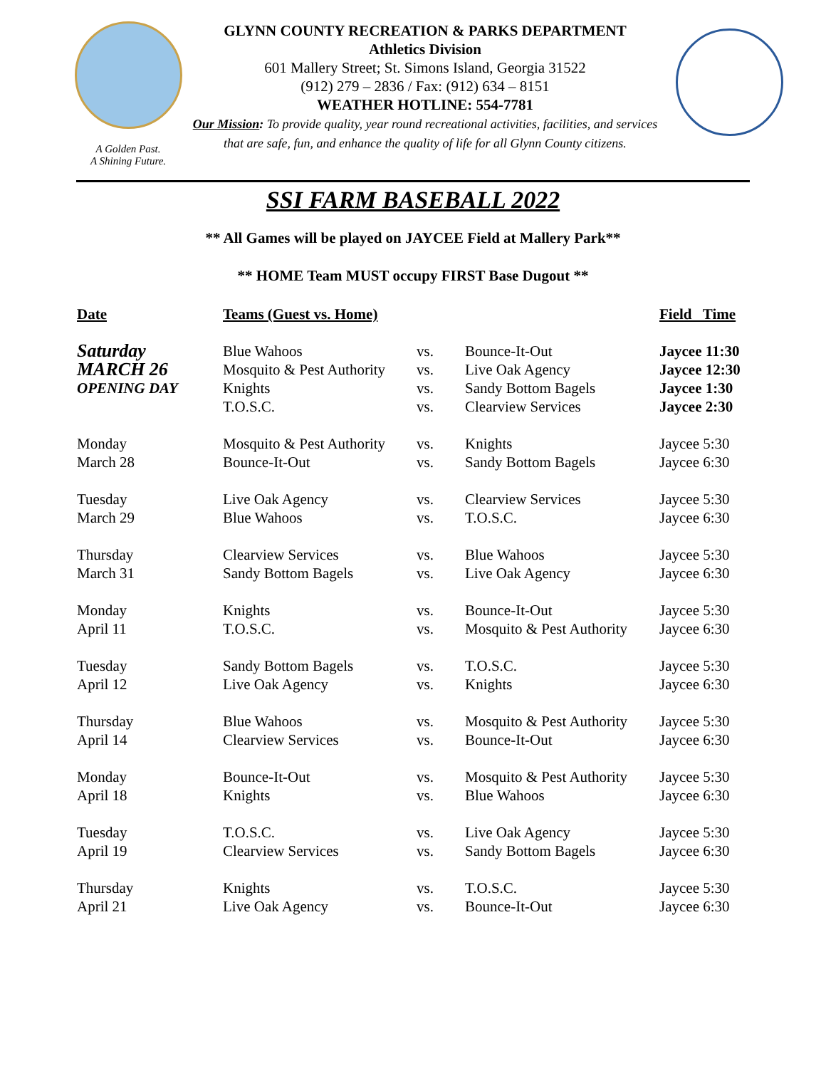A Golden Past.
A Shining Future.
GLYNN COUNTY RECREATION & PARKS DEPARTMENT
Athletics Division
601 Mallery Street; St. Simons Island, Georgia 31522
(912) 279 – 2836 / Fax: (912) 634 – 8151
WEATHER HOTLINE: 554-7781
Our Mission: To provide quality, year round recreational activities, facilities, and services that are safe, fun, and enhance the quality of life for all Glynn County citizens.
SSI FARM BASEBALL 2022
** All Games will be played on JAYCEE Field at Mallery Park**
** HOME Team MUST occupy FIRST Base Dugout **
| Date | Teams (Guest vs. Home) | | | Field Time |
| --- | --- | --- | --- | --- |
| Saturday | Blue Wahoos | vs. | Bounce-It-Out | Jaycee 11:30 |
| MARCH 26 | Mosquito & Pest Authority | vs. | Live Oak Agency | Jaycee 12:30 |
| OPENING DAY | Knights | vs. | Sandy Bottom Bagels | Jaycee 1:30 |
| | T.O.S.C. | vs. | Clearview Services | Jaycee 2:30 |
| Monday | Mosquito & Pest Authority | vs. | Knights | Jaycee 5:30 |
| March 28 | Bounce-It-Out | vs. | Sandy Bottom Bagels | Jaycee 6:30 |
| Tuesday | Live Oak Agency | vs. | Clearview Services | Jaycee 5:30 |
| March 29 | Blue Wahoos | vs. | T.O.S.C. | Jaycee 6:30 |
| Thursday | Clearview Services | vs. | Blue Wahoos | Jaycee 5:30 |
| March 31 | Sandy Bottom Bagels | vs. | Live Oak Agency | Jaycee 6:30 |
| Monday | Knights | vs. | Bounce-It-Out | Jaycee 5:30 |
| April 11 | T.O.S.C. | vs. | Mosquito & Pest Authority | Jaycee 6:30 |
| Tuesday | Sandy Bottom Bagels | vs. | T.O.S.C. | Jaycee 5:30 |
| April 12 | Live Oak Agency | vs. | Knights | Jaycee 6:30 |
| Thursday | Blue Wahoos | vs. | Mosquito & Pest Authority | Jaycee 5:30 |
| April 14 | Clearview Services | vs. | Bounce-It-Out | Jaycee 6:30 |
| Monday | Bounce-It-Out | vs. | Mosquito & Pest Authority | Jaycee 5:30 |
| April 18 | Knights | vs. | Blue Wahoos | Jaycee 6:30 |
| Tuesday | T.O.S.C. | vs. | Live Oak Agency | Jaycee 5:30 |
| April 19 | Clearview Services | vs. | Sandy Bottom Bagels | Jaycee 6:30 |
| Thursday | Knights | vs. | T.O.S.C. | Jaycee 5:30 |
| April 21 | Live Oak Agency | vs. | Bounce-It-Out | Jaycee 6:30 |